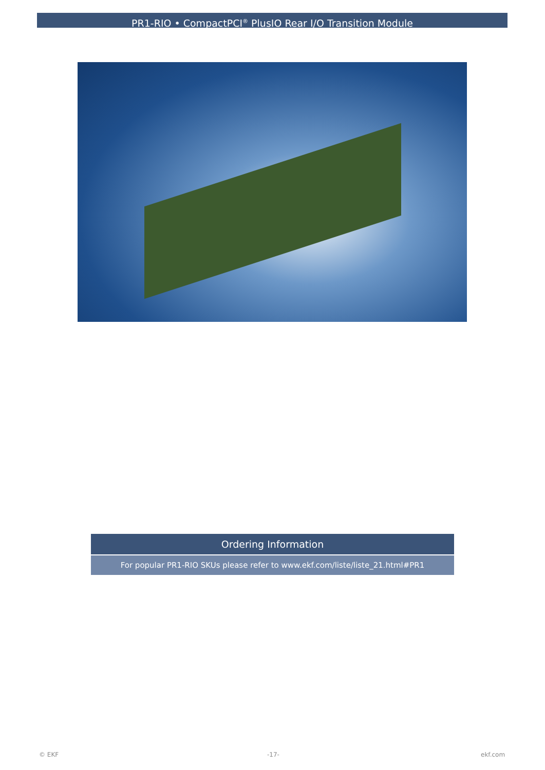PR1-RIO • CompactPCI<sup>®</sup> PlusIO Rear I/O Transition Module
| Ordering Information |
| --- |
| For popular PR1-RIO SKUs please refer to www.ekf.com/liste/liste_21.html#PR1 |
© EKF -17- ekf.com